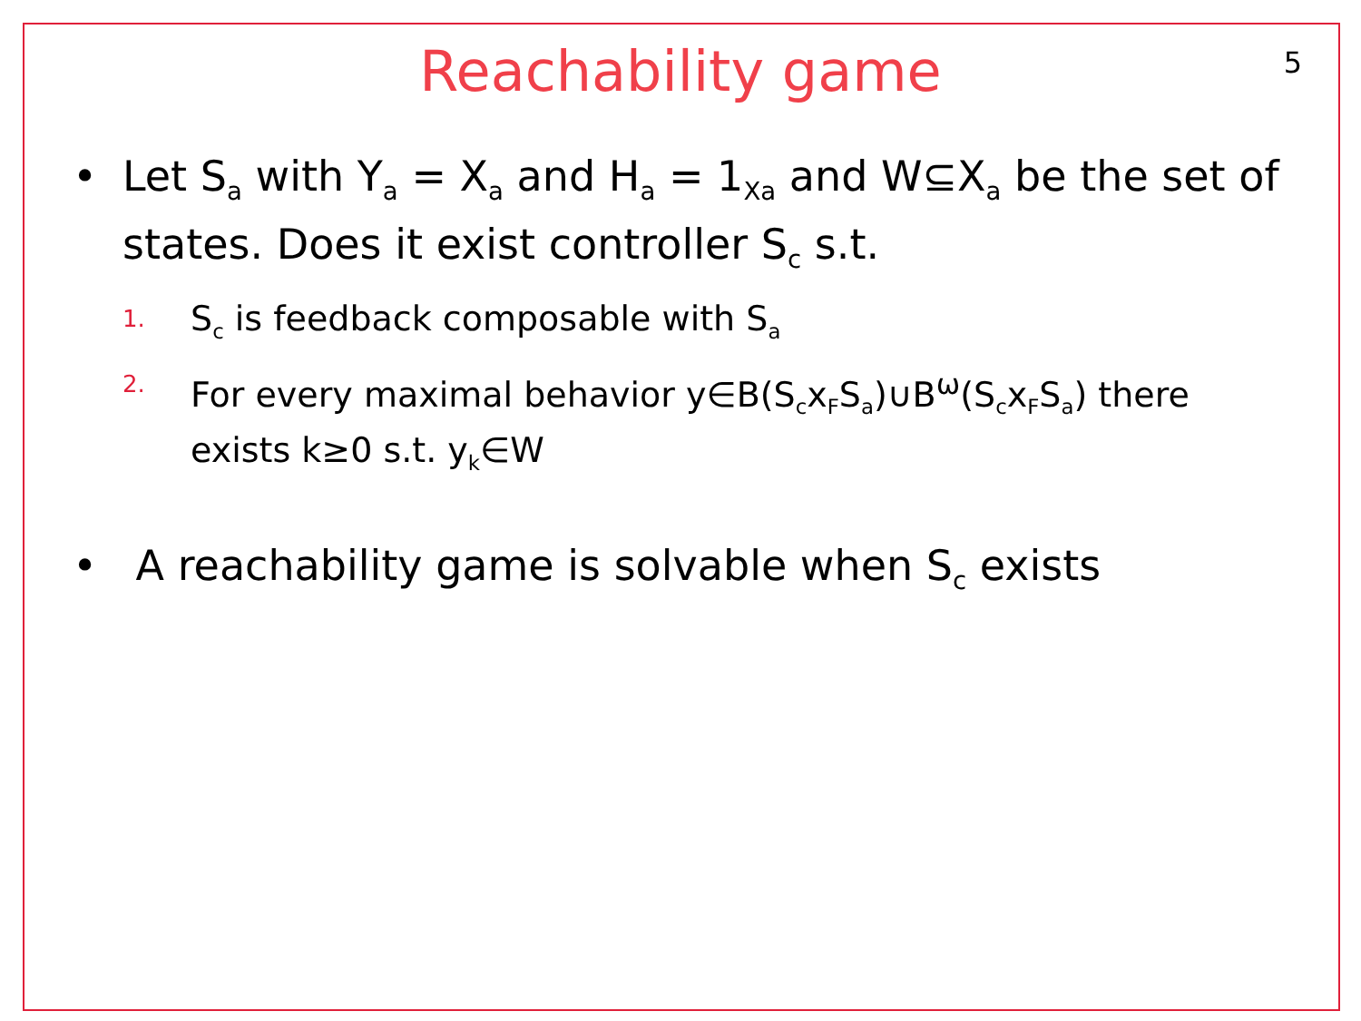5
Reachability game
• Let S<sub>a</sub> with Y<sub>a</sub> = X<sub>a</sub> and H<sub>a</sub> = 1<sub>Xa</sub> and W⊆X<sub>a</sub> be the set of states. Does it exist controller S<sub>c</sub> s.t.
1. S<sub>c</sub> is feedback composable with S<sub>a</sub>
2. For every maximal behavior y∈B(S<sub>c</sub>x<sub>F</sub>S<sub>a</sub>)∪B<sup>ω</sup>(S<sub>c</sub>x<sub>F</sub>S<sub>a</sub>) there exists k≥0 s.t. y<sub>k</sub>∈W
• A reachability game is solvable when S<sub>c</sub> exists